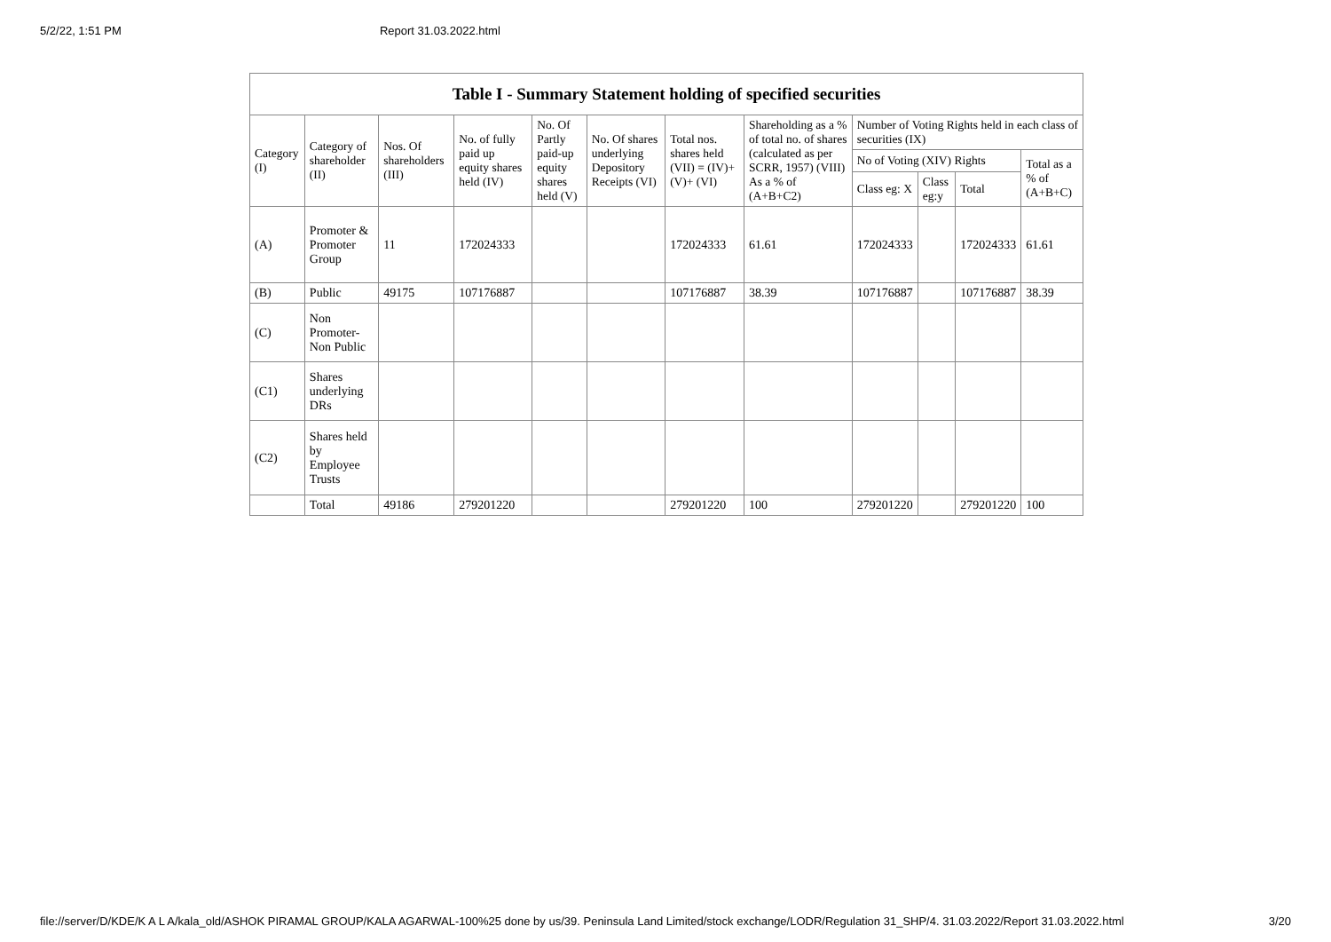5/2/22, 1:51 PM Report 31.03.2022.html
| Table I - Summary Statement holding of specified securities | | | | | | | | | | | |
| Category (I) | Category of shareholder (II) | Nos. Of shareholders (III) | No. of fully paid up equity shares held (IV) | No. Of Partly paid-up equity shares held (V) | No. Of shares underlying Depository Receipts (VI) | Total nos. shares held (VII) = (IV)+(V)+ (VI) | Shareholding as a % of total no. of shares (calculated as per SCRR, 1957) (VIII) As a % of (A+B+C2) | Number of Voting Rights held in each class of securities (IX) | | | |
| | | | | | | | | No of Voting (XIV) Rights | | | Total as a % of (A+B+C) |
| | | | | | | | | Class eg: X | Class eg:y | Total | |
| (A) | Promoter & Promoter Group | 11 | 172024333 | | | 172024333 | 61.61 | 172024333 | | 172024333 | 61.61 |
| (B) | Public | 49175 | 107176887 | | | 107176887 | 38.39 | 107176887 | | 107176887 | 38.39 |
| (C) | Non Promoter- Non Public | | | | | | | | | | |
| (C1) | Shares underlying DRs | | | | | | | | | | |
| (C2) | Shares held by Employee Trusts | | | | | | | | | | |
| | Total | 49186 | 279201220 | | | 279201220 | 100 | 279201220 | | 279201220 | 100 |
file://server/D/KDE/K A L A/kala_old/ASHOK PIRAMAL GROUP/KALA AGARWAL-100%25 done by us/39. Peninsula Land Limited/stock exchange/LODR/Regulation 31_SHP/4. 31.03.2022/Report 31.03.2022.html 3/20